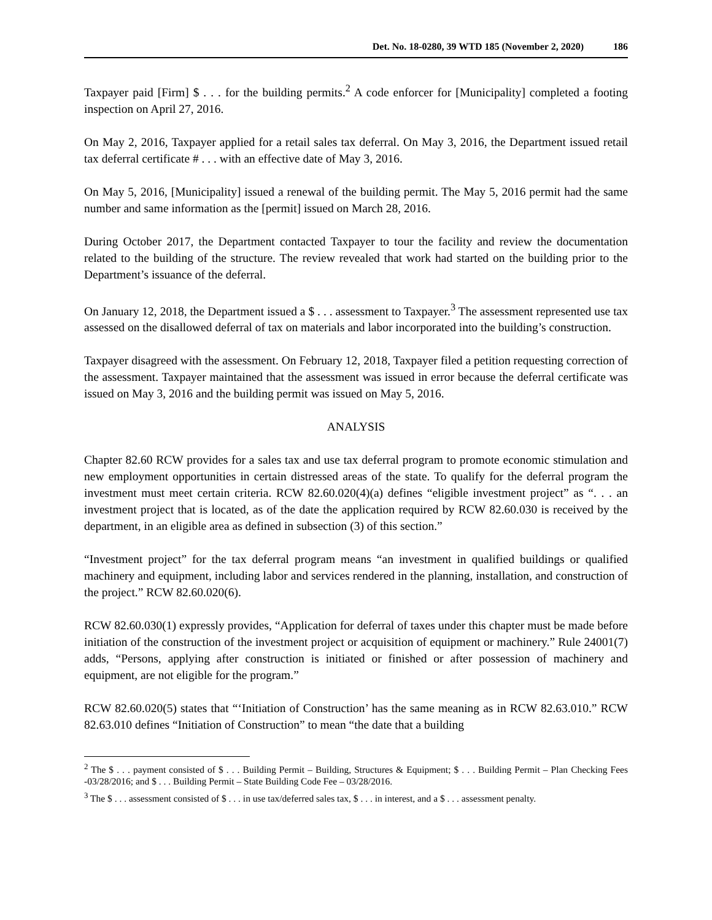Det. No. 18-0280, 39 WTD 185 (November 2, 2020) 186
Taxpayer paid [Firm] $ . . . for the building permits.<sup>2</sup> A code enforcer for [Municipality] completed a footing inspection on April 27, 2016.
On May 2, 2016, Taxpayer applied for a retail sales tax deferral. On May 3, 2016, the Department issued retail tax deferral certificate # . . . with an effective date of May 3, 2016.
On May 5, 2016, [Municipality] issued a renewal of the building permit. The May 5, 2016 permit had the same number and same information as the [permit] issued on March 28, 2016.
During October 2017, the Department contacted Taxpayer to tour the facility and review the documentation related to the building of the structure. The review revealed that work had started on the building prior to the Department’s issuance of the deferral.
On January 12, 2018, the Department issued a $ . . . assessment to Taxpayer.<sup>3</sup> The assessment represented use tax assessed on the disallowed deferral of tax on materials and labor incorporated into the building’s construction.
Taxpayer disagreed with the assessment. On February 12, 2018, Taxpayer filed a petition requesting correction of the assessment. Taxpayer maintained that the assessment was issued in error because the deferral certificate was issued on May 3, 2016 and the building permit was issued on May 5, 2016.
ANALYSIS
Chapter 82.60 RCW provides for a sales tax and use tax deferral program to promote economic stimulation and new employment opportunities in certain distressed areas of the state. To qualify for the deferral program the investment must meet certain criteria. RCW 82.60.020(4)(a) defines “eligible investment project” as “. . . an investment project that is located, as of the date the application required by RCW 82.60.030 is received by the department, in an eligible area as defined in subsection (3) of this section.”
“Investment project” for the tax deferral program means “an investment in qualified buildings or qualified machinery and equipment, including labor and services rendered in the planning, installation, and construction of the project.” RCW 82.60.020(6).
RCW 82.60.030(1) expressly provides, “Application for deferral of taxes under this chapter must be made before initiation of the construction of the investment project or acquisition of equipment or machinery.” Rule 24001(7) adds, “Persons, applying after construction is initiated or finished or after possession of machinery and equipment, are not eligible for the program.”
RCW 82.60.020(5) states that “‘Initiation of Construction’ has the same meaning as in RCW 82.63.010.” RCW 82.63.010 defines “Initiation of Construction” to mean “the date that a building
<sup>2</sup> The $ . . . payment consisted of $ . . . Building Permit – Building, Structures & Equipment; $ . . . Building Permit – Plan Checking Fees -03/28/2016; and $ . . . Building Permit – State Building Code Fee – 03/28/2016.
<sup>3</sup> The $ . . . assessment consisted of $ . . . in use tax/deferred sales tax, $ . . . in interest, and a $ . . . assessment penalty.